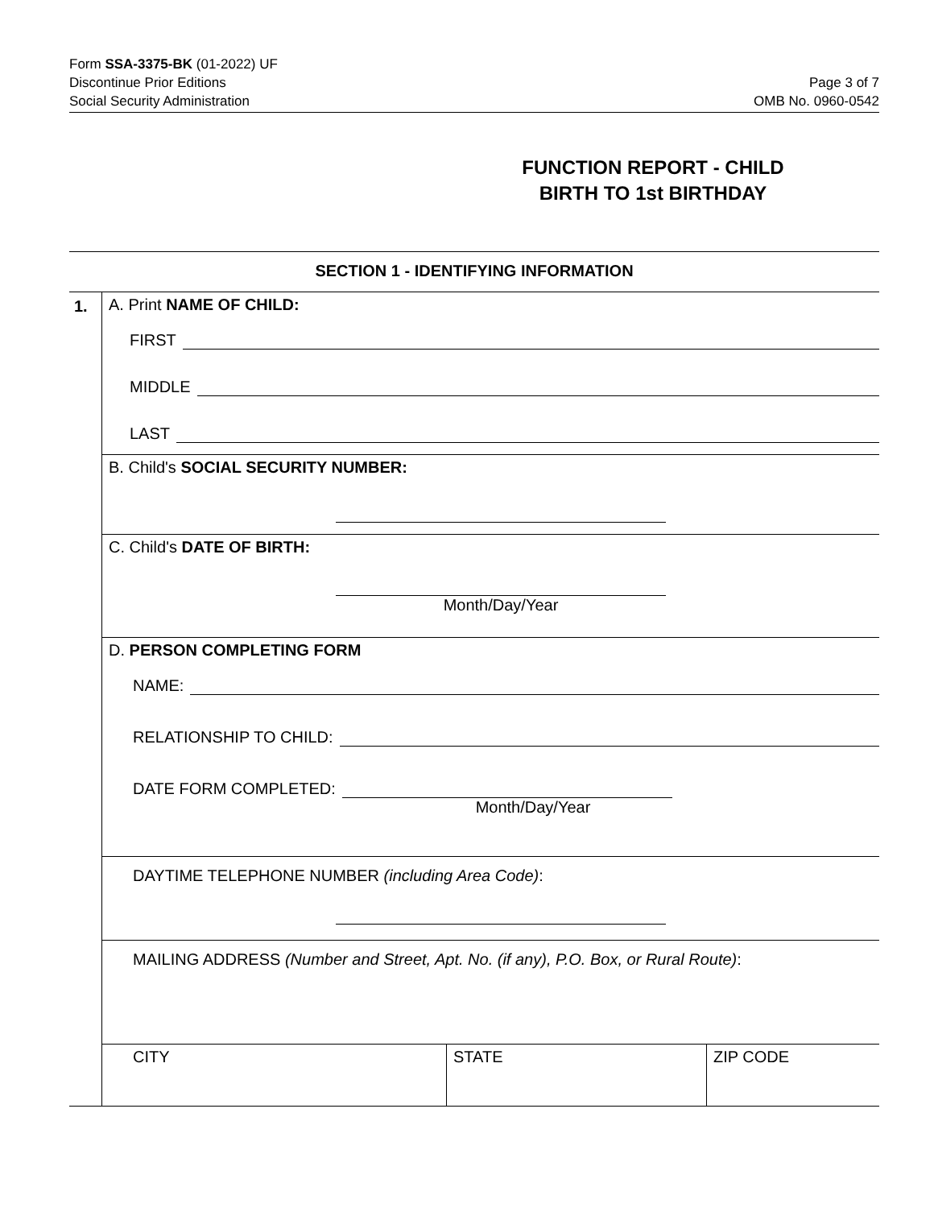Form SSA-3375-BK (01-2022) UF
Discontinue Prior Editions
Social Security Administration
Page 3 of 7
OMB No. 0960-0542
FUNCTION REPORT - CHILD BIRTH TO 1st BIRTHDAY
SECTION 1 - IDENTIFYING INFORMATION
1. A. Print NAME OF CHILD:
FIRST
MIDDLE
LAST
B. Child's SOCIAL SECURITY NUMBER:
C. Child's DATE OF BIRTH:
Month/Day/Year
D. PERSON COMPLETING FORM
NAME:
RELATIONSHIP TO CHILD:
DATE FORM COMPLETED:
Month/Day/Year
DAYTIME TELEPHONE NUMBER (including Area Code):
MAILING ADDRESS (Number and Street, Apt. No. (if any), P.O. Box, or Rural Route):
CITY STATE ZIP CODE